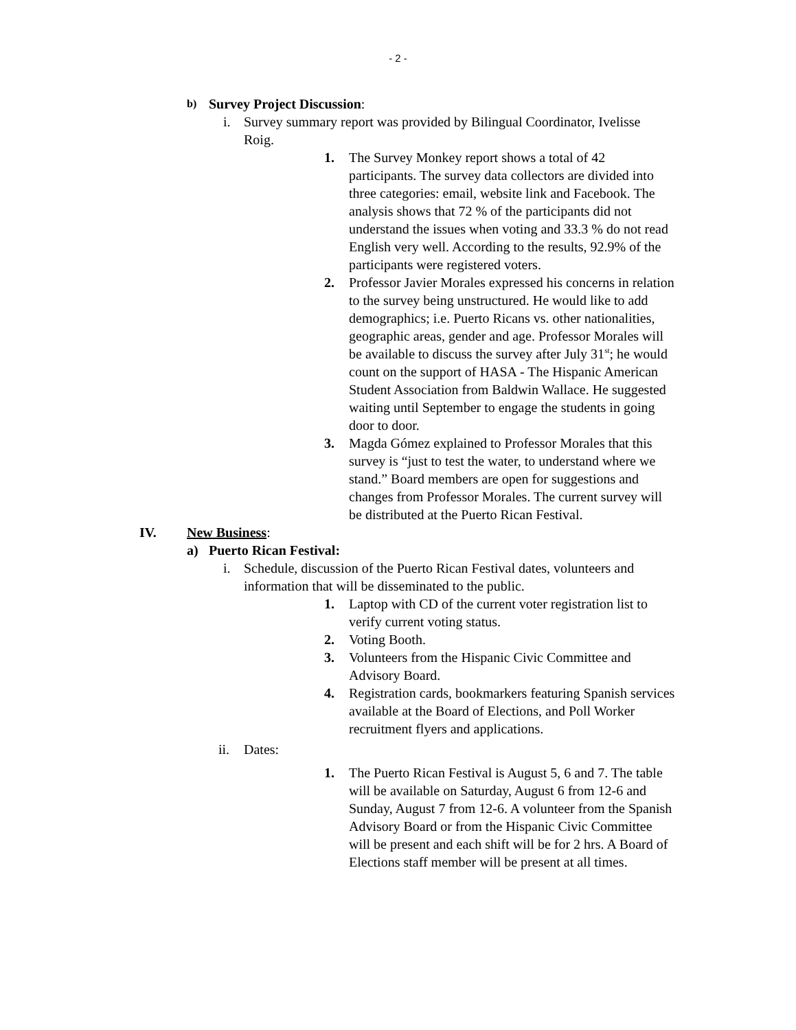- 2 -
b) Survey Project Discussion:
i. Survey summary report was provided by Bilingual Coordinator, Ivelisse Roig.
1. The Survey Monkey report shows a total of 42 participants. The survey data collectors are divided into three categories: email, website link and Facebook. The analysis shows that 72 % of the participants did not understand the issues when voting and 33.3 % do not read English very well. According to the results, 92.9% of the participants were registered voters.
2. Professor Javier Morales expressed his concerns in relation to the survey being unstructured. He would like to add demographics; i.e. Puerto Ricans vs. other nationalities, geographic areas, gender and age. Professor Morales will be available to discuss the survey after July 31<sup>st</sup>; he would count on the support of HASA - The Hispanic American Student Association from Baldwin Wallace. He suggested waiting until September to engage the students in going door to door.
3. Magda Gómez explained to Professor Morales that this survey is “just to test the water, to understand where we stand.” Board members are open for suggestions and changes from Professor Morales. The current survey will be distributed at the Puerto Rican Festival.
IV. New Business:
a) Puerto Rican Festival:
i. Schedule, discussion of the Puerto Rican Festival dates, volunteers and information that will be disseminated to the public.
1. Laptop with CD of the current voter registration list to verify current voting status.
2. Voting Booth.
3. Volunteers from the Hispanic Civic Committee and Advisory Board.
4. Registration cards, bookmarkers featuring Spanish services available at the Board of Elections, and Poll Worker recruitment flyers and applications.
ii. Dates:
1. The Puerto Rican Festival is August 5, 6 and 7. The table will be available on Saturday, August 6 from 12-6 and Sunday, August 7 from 12-6. A volunteer from the Spanish Advisory Board or from the Hispanic Civic Committee will be present and each shift will be for 2 hrs. A Board of Elections staff member will be present at all times.